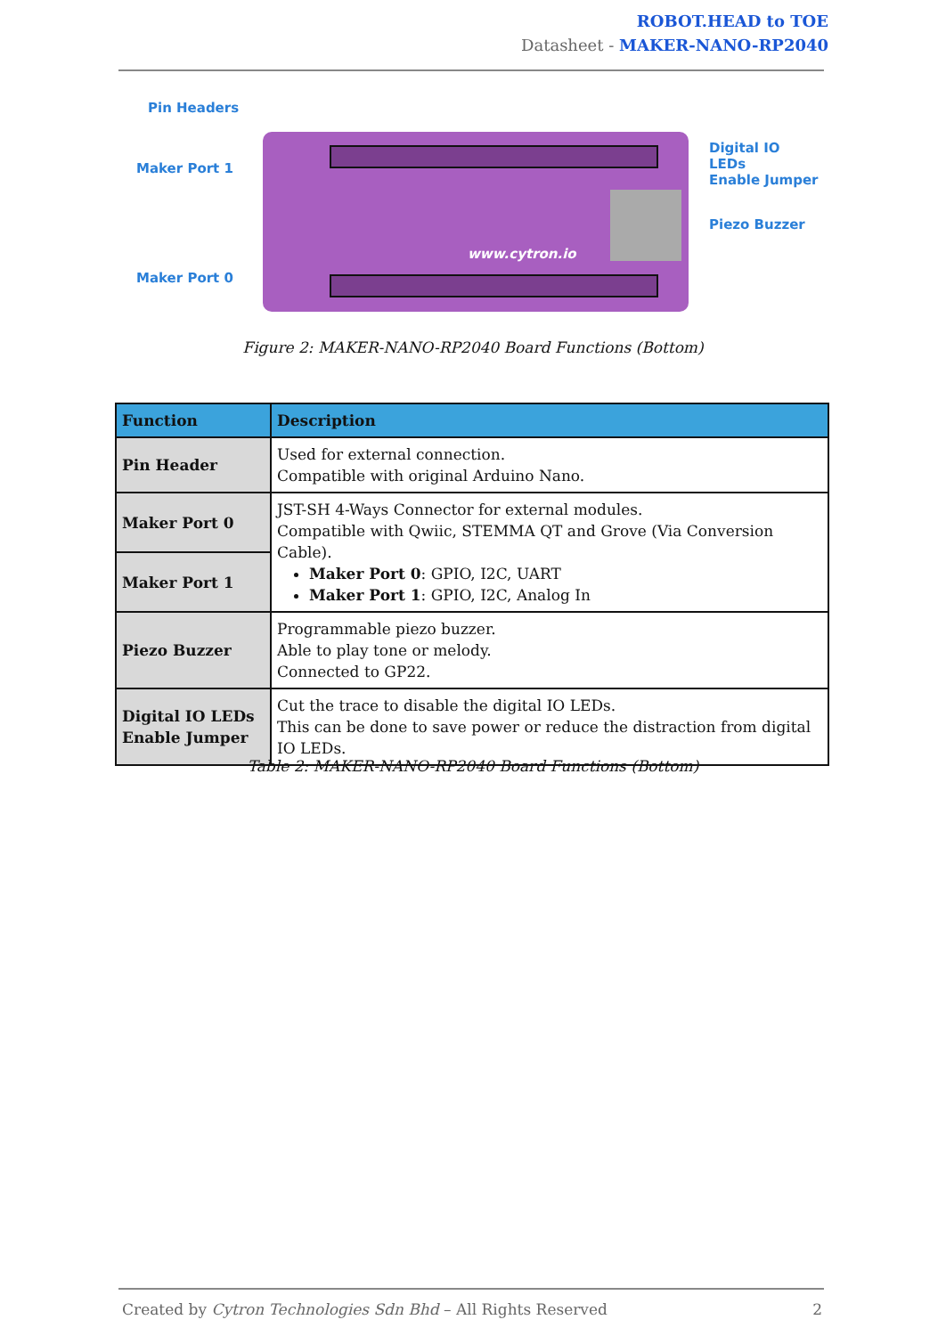ROBOT.HEAD to TOE
Datasheet - MAKER-NANO-RP2040
www.cytron.io
Pin Headers
Maker Port 1
Maker Port 0
Digital IO LEDs
Enable Jumper
Piezo Buzzer
Figure 2: MAKER-NANO-RP2040 Board Functions (Bottom)
| Function | Description |
| --- | --- |
| Pin Header | Used for external connection. Compatible with original Arduino Nano. |
| Maker Port 0 | JST-SH 4-Ways Connector for external modules. Compatible with Qwiic, STEMMA QT and Grove (Via Conversion Cable). Maker Port 0 : GPIO, I2C, UART Maker Port 1 : GPIO, I2C, Analog In |
| Maker Port 1 | |
| Piezo Buzzer | Programmable piezo buzzer. Able to play tone or melody. Connected to GP22. |
| Digital IO LEDs Enable Jumper | Cut the trace to disable the digital IO LEDs. This can be done to save power or reduce the distraction from digital IO LEDs. |
Table 2: MAKER-NANO-RP2040 Board Functions (Bottom)
Created by Cytron Technologies Sdn Bhd – All Rights Reserved 2